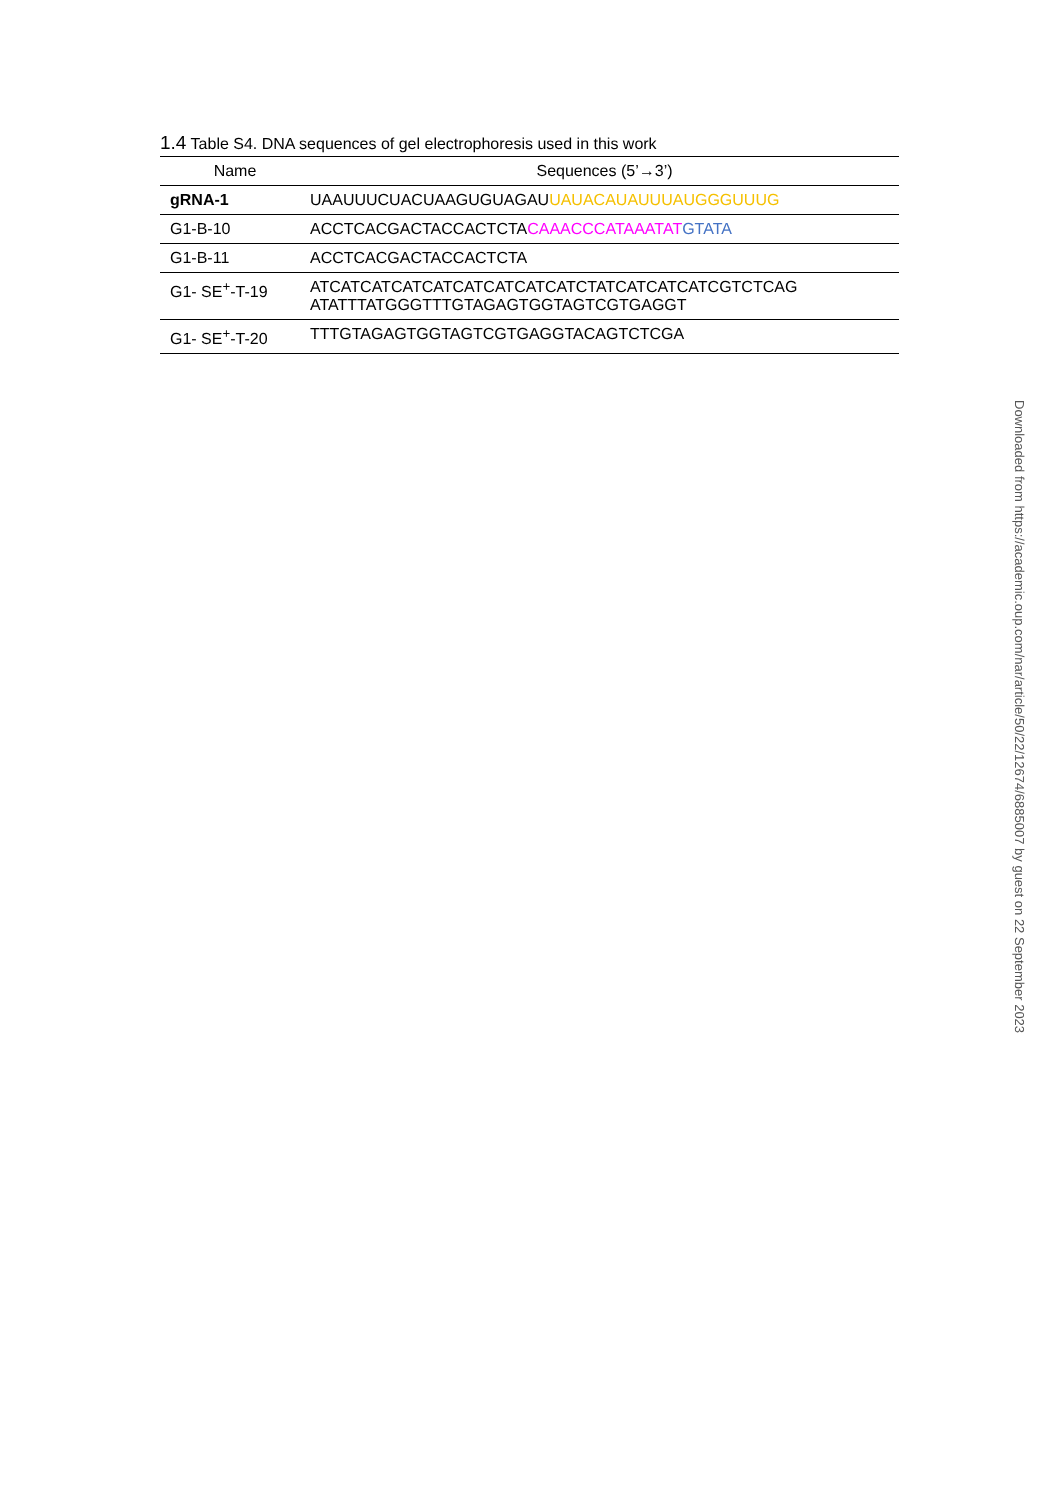1.4 Table S4. DNA sequences of gel electrophoresis used in this work
| Name | Sequences (5’→3’) |
| --- | --- |
| gRNA-1 | UAAUUUCUACUAAGUGUAGAU UAUACAUAUUUAUGGGUUUG |
| G1-B-10 | ACCTCACGACTACCACTCTA CAAACCCATAAATAT GTATA |
| G1-B-11 | ACCTCACGACTACCACTCTA |
| G1- SE<sup>+</sup>-T-19 | ATCATCATCATCATCATCATCATCATCTATCATCATCATCGTCTCAG ATATTTATGGGTTTGTAGAGTGGTAGTCGTGAGGT |
| G1- SE<sup>+</sup>-T-20 | TTTGTAGAGTGGTAGTCGTGAGGTACAGTCTCGA |
Downloaded from https://academic.oup.com/nar/article/50/22/12674/6885007 by guest on 22 September 2023